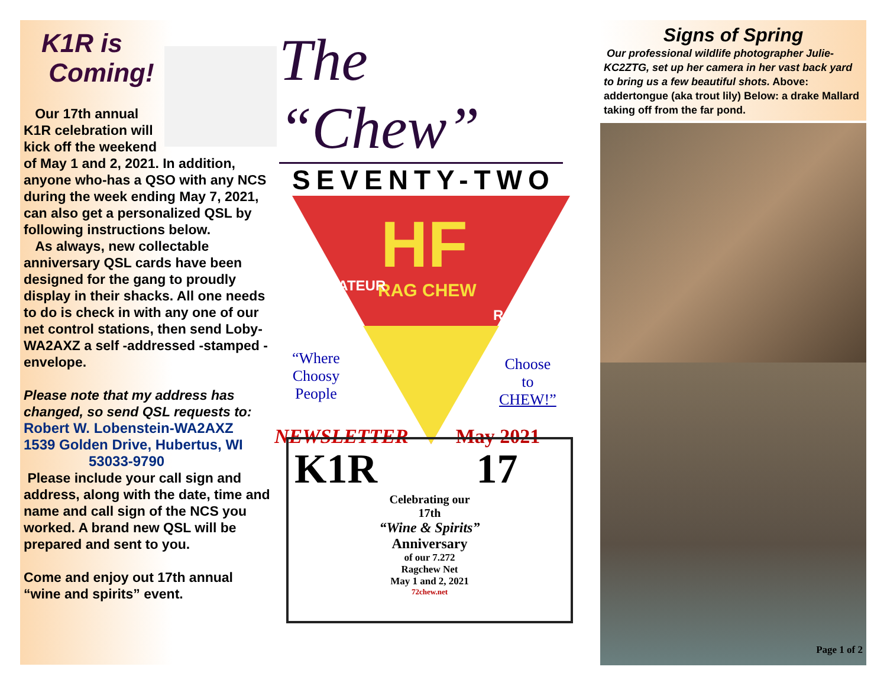K1R is
Coming!
Our 17th annual K1R celebration will kick off the weekend of May 1 and 2, 2021. In addition, anyone who-has a QSO with any NCS during the week ending May 7, 2021, can also get a personalized QSL by following instructions below.
As always, new collectable anniversary QSL cards have been designed for the gang to proudly display in their shacks. All one needs to do is check in with any one of our net control stations, then send Loby-WA2AXZ a self -addressed -stamped -envelope.
Please note that my address has changed, so send QSL requests to:
Robert W. Lobenstein-WA2AXZ
1539 Golden Drive, Hubertus, WI
53033-9790
Please include your call sign and address, along with the date, time and name and call sign of the NCS you worked. A brand new QSL will be prepared and sent to you.
Come and enjoy out 17th annual “wine and spirits” event.
The “Chew”
SEVENTY-TWO
HF
RAG CHEW
AMATEUR
RADIO
“Where
Choosy
People
Choose
to
CHEW!”
NEWSLETTER May 2021
K1R 17
Celebrating our
17th
“Wine & Spirits”
Anniversary
of our 7.272
Ragchew Net
May 1 and 2, 2021
72chew.net
Signs of Spring
Our professional wildlife photographer Julie-KC2ZTG, set up her camera in her vast back yard to bring us a few beautiful shots. Above: addertongue (aka trout lily) Below: a drake Mallard taking off from the far pond.
Page 1 of 2